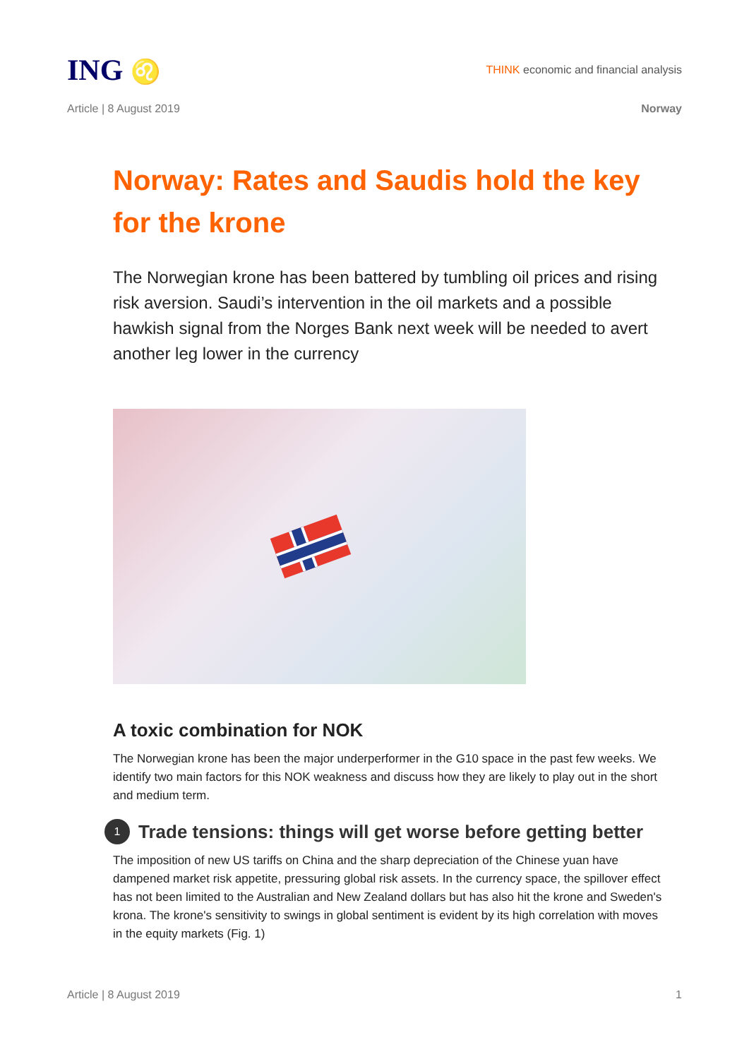ING ♌
THINK economic and financial analysis
Article | 8 August 2019 Norway
Norway: Rates and Saudis hold the key for the krone
The Norwegian krone has been battered by tumbling oil prices and rising risk aversion. Saudi’s intervention in the oil markets and a possible hawkish signal from the Norges Bank next week will be needed to avert another leg lower in the currency
A toxic combination for NOK
The Norwegian krone has been the major underperformer in the G10 space in the past few weeks. We identify two main factors for this NOK weakness and discuss how they are likely to play out in the short and medium term.
1 Trade tensions: things will get worse before getting better
The imposition of new US tariffs on China and the sharp depreciation of the Chinese yuan have dampened market risk appetite, pressuring global risk assets. In the currency space, the spillover effect has not been limited to the Australian and New Zealand dollars but has also hit the krone and Sweden's krona. The krone's sensitivity to swings in global sentiment is evident by its high correlation with moves in the equity markets (Fig. 1)
Article | 8 August 2019 1